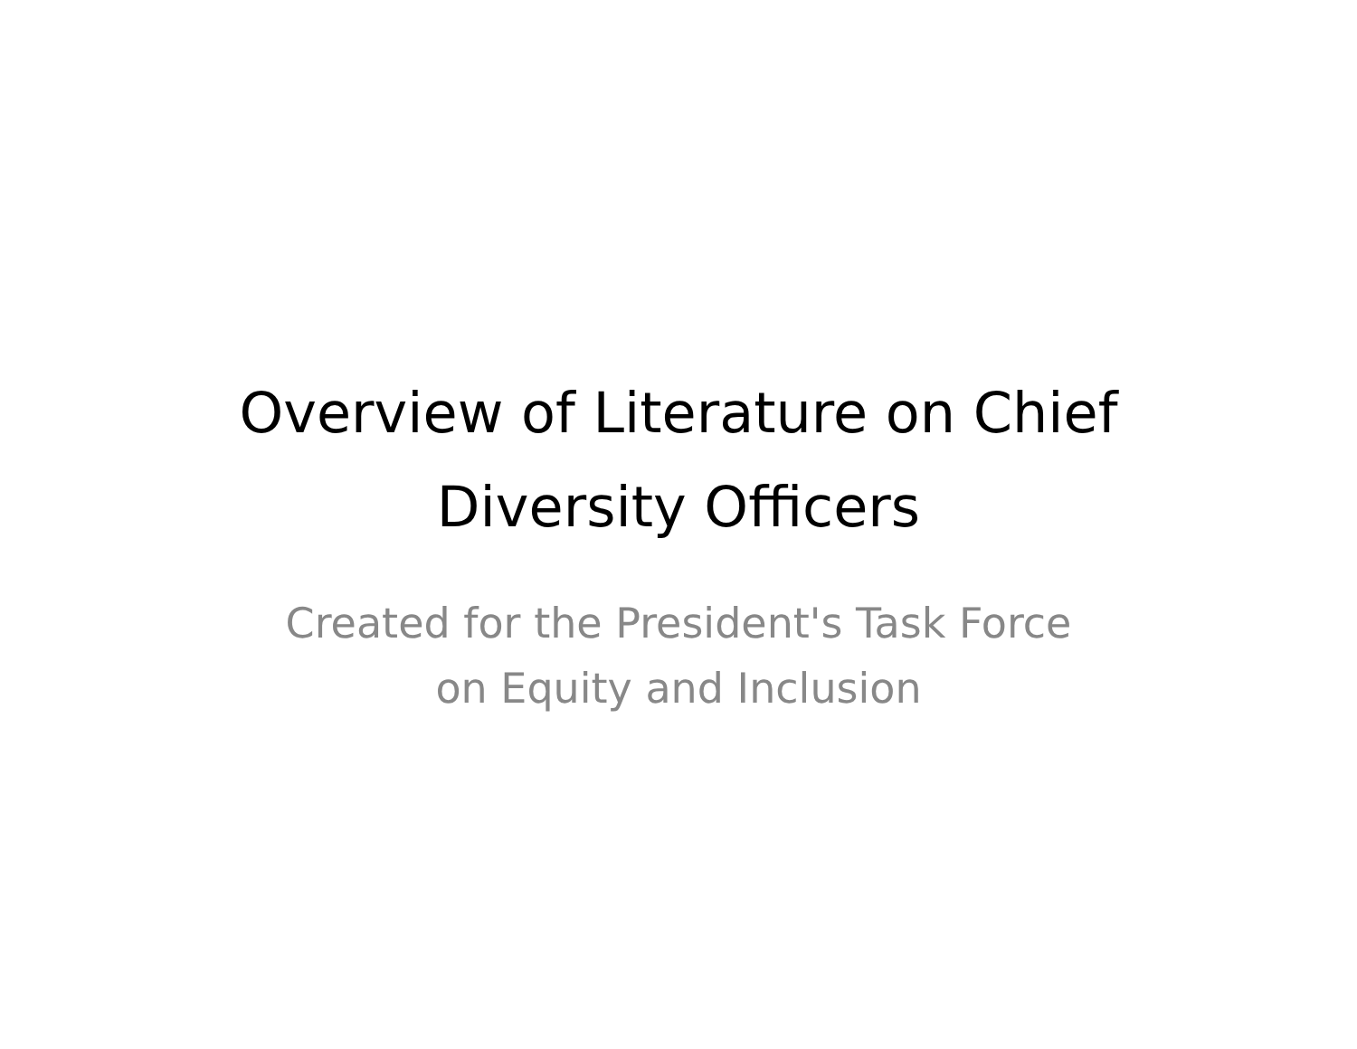Overview of Literature on Chief
Diversity Officers
Created for the President's Task Force
on Equity and Inclusion